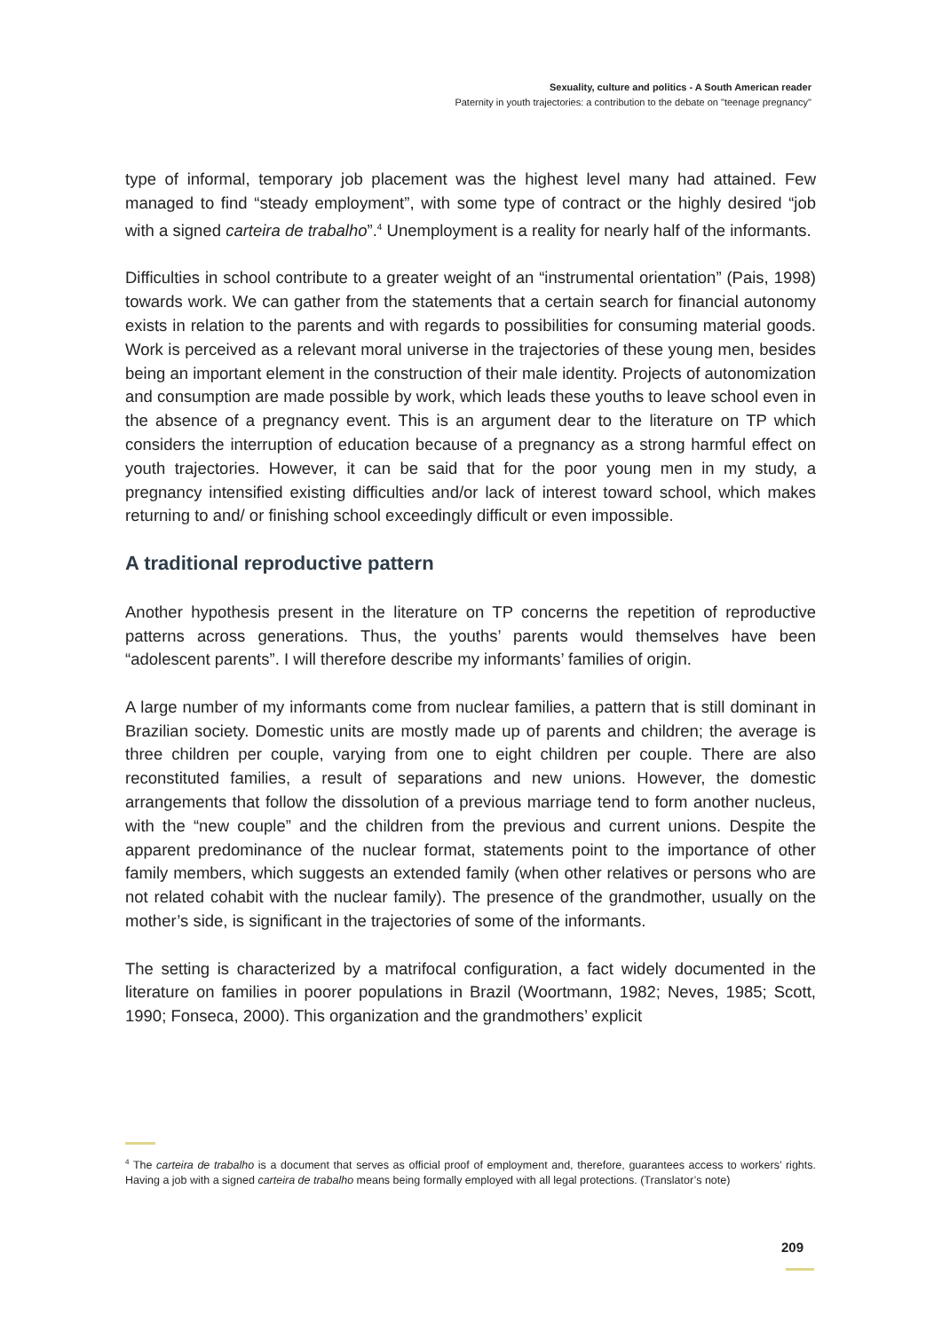Sexuality, culture and politics - A South American reader
Paternity in youth trajectories: a contribution to the debate on "teenage pregnancy"
type of informal, temporary job placement was the highest level many had attained. Few managed to find “steady employment”, with some type of contract or the highly desired “job with a signed carteira de trabalho”.<sup>4</sup> Unemployment is a reality for nearly half of the informants.
Difficulties in school contribute to a greater weight of an “instrumental orientation” (Pais, 1998) towards work. We can gather from the statements that a certain search for financial autonomy exists in relation to the parents and with regards to possibilities for consuming material goods. Work is perceived as a relevant moral universe in the trajectories of these young men, besides being an important element in the construction of their male identity. Projects of autonomization and consumption are made possible by work, which leads these youths to leave school even in the absence of a pregnancy event. This is an argument dear to the literature on TP which considers the interruption of education because of a pregnancy as a strong harmful effect on youth trajectories. However, it can be said that for the poor young men in my study, a pregnancy intensified existing difficulties and/or lack of interest toward school, which makes returning to and/ or finishing school exceedingly difficult or even impossible.
A traditional reproductive pattern
Another hypothesis present in the literature on TP concerns the repetition of reproductive patterns across generations. Thus, the youths’ parents would themselves have been “adolescent parents”. I will therefore describe my informants’ families of origin.
A large number of my informants come from nuclear families, a pattern that is still dominant in Brazilian society. Domestic units are mostly made up of parents and children; the average is three children per couple, varying from one to eight children per couple. There are also reconstituted families, a result of separations and new unions. However, the domestic arrangements that follow the dissolution of a previous marriage tend to form another nucleus, with the “new couple” and the children from the previous and current unions. Despite the apparent predominance of the nuclear format, statements point to the importance of other family members, which suggests an extended family (when other relatives or persons who are not related cohabit with the nuclear family). The presence of the grandmother, usually on the mother’s side, is significant in the trajectories of some of the informants.
The setting is characterized by a matrifocal configuration, a fact widely documented in the literature on families in poorer populations in Brazil (Woortmann, 1982; Neves, 1985; Scott, 1990; Fonseca, 2000). This organization and the grandmothers’ explicit
<sup>4</sup> The carteira de trabalho is a document that serves as official proof of employment and, therefore, guarantees access to workers’ rights. Having a job with a signed carteira de trabalho means being formally employed with all legal protections. (Translator’s note)
209